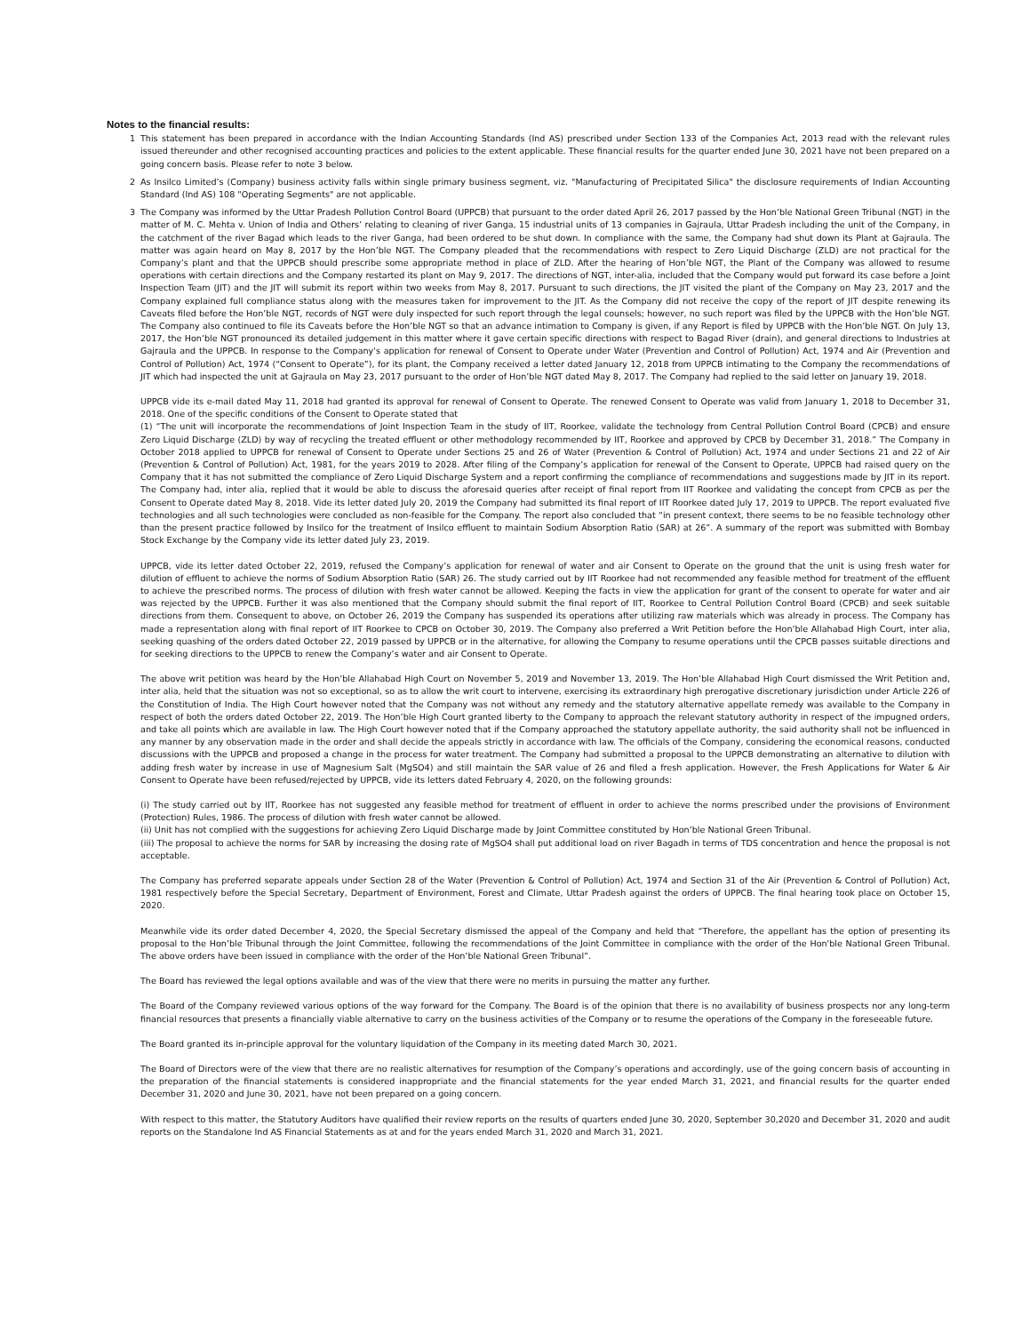Notes to the financial results:
1 This statement has been prepared in accordance with the Indian Accounting Standards (Ind AS) prescribed under Section 133 of the Companies Act, 2013 read with the relevant rules issued thereunder and other recognised accounting practices and policies to the extent applicable. These financial results for the quarter ended June 30, 2021 have not been prepared on a going concern basis. Please refer to note 3 below.
2 As Insilco Limited’s (Company) business activity falls within single primary business segment, viz. "Manufacturing of Precipitated Silica" the disclosure requirements of Indian Accounting Standard (Ind AS) 108 "Operating Segments" are not applicable.
3 The Company was informed by the Uttar Pradesh Pollution Control Board (UPPCB) that pursuant to the order dated April 26, 2017 passed by the Hon’ble National Green Tribunal (NGT) in the matter of M. C. Mehta v. Union of India and Others’ relating to cleaning of river Ganga, 15 industrial units of 13 companies in Gajraula, Uttar Pradesh including the unit of the Company, in the catchment of the river Bagad which leads to the river Ganga, had been ordered to be shut down. In compliance with the same, the Company had shut down its Plant at Gajraula. The matter was again heard on May 8, 2017 by the Hon’ble NGT. The Company pleaded that the recommendations with respect to Zero Liquid Discharge (ZLD) are not practical for the Company’s plant and that the UPPCB should prescribe some appropriate method in place of ZLD. After the hearing of Hon’ble NGT, the Plant of the Company was allowed to resume operations with certain directions and the Company restarted its plant on May 9, 2017. The directions of NGT, inter-alia, included that the Company would put forward its case before a Joint Inspection Team (JIT) and the JIT will submit its report within two weeks from May 8, 2017. Pursuant to such directions, the JIT visited the plant of the Company on May 23, 2017 and the Company explained full compliance status along with the measures taken for improvement to the JIT. As the Company did not receive the copy of the report of JIT despite renewing its Caveats filed before the Hon’ble NGT, records of NGT were duly inspected for such report through the legal counsels; however, no such report was filed by the UPPCB with the Hon’ble NGT. The Company also continued to file its Caveats before the Hon’ble NGT so that an advance intimation to Company is given, if any Report is filed by UPPCB with the Hon’ble NGT. On July 13, 2017, the Hon’ble NGT pronounced its detailed judgement in this matter where it gave certain specific directions with respect to Bagad River (drain), and general directions to Industries at Gajraula and the UPPCB. In response to the Company's application for renewal of Consent to Operate under Water (Prevention and Control of Pollution) Act, 1974 and Air (Prevention and Control of Pollution) Act, 1974 (“Consent to Operate”), for its plant, the Company received a letter dated January 12, 2018 from UPPCB intimating to the Company the recommendations of JIT which had inspected the unit at Gajraula on May 23, 2017 pursuant to the order of Hon’ble NGT dated May 8, 2017. The Company had replied to the said letter on January 19, 2018.
UPPCB vide its e-mail dated May 11, 2018 had granted its approval for renewal of Consent to Operate. The renewed Consent to Operate was valid from January 1, 2018 to December 31, 2018. One of the specific conditions of the Consent to Operate stated that
(1) “The unit will incorporate the recommendations of Joint Inspection Team in the study of IIT, Roorkee, validate the technology from Central Pollution Control Board (CPCB) and ensure Zero Liquid Discharge (ZLD) by way of recycling the treated effluent or other methodology recommended by IIT, Roorkee and approved by CPCB by December 31, 2018.” The Company in October 2018 applied to UPPCB for renewal of Consent to Operate under Sections 25 and 26 of Water (Prevention & Control of Pollution) Act, 1974 and under Sections 21 and 22 of Air (Prevention & Control of Pollution) Act, 1981, for the years 2019 to 2028. After filing of the Company’s application for renewal of the Consent to Operate, UPPCB had raised query on the Company that it has not submitted the compliance of Zero Liquid Discharge System and a report confirming the compliance of recommendations and suggestions made by JIT in its report. The Company had, inter alia, replied that it would be able to discuss the aforesaid queries after receipt of final report from IIT Roorkee and validating the concept from CPCB as per the Consent to Operate dated May 8, 2018. Vide its letter dated July 20, 2019 the Company had submitted its final report of IIT Roorkee dated July 17, 2019 to UPPCB. The report evaluated five technologies and all such technologies were concluded as non-feasible for the Company. The report also concluded that “in present context, there seems to be no feasible technology other than the present practice followed by Insilco for the treatment of Insilco effluent to maintain Sodium Absorption Ratio (SAR) at 26”. A summary of the report was submitted with Bombay Stock Exchange by the Company vide its letter dated July 23, 2019.
UPPCB, vide its letter dated October 22, 2019, refused the Company’s application for renewal of water and air Consent to Operate on the ground that the unit is using fresh water for dilution of effluent to achieve the norms of Sodium Absorption Ratio (SAR) 26. The study carried out by IIT Roorkee had not recommended any feasible method for treatment of the effluent to achieve the prescribed norms. The process of dilution with fresh water cannot be allowed. Keeping the facts in view the application for grant of the consent to operate for water and air was rejected by the UPPCB. Further it was also mentioned that the Company should submit the final report of IIT, Roorkee to Central Pollution Control Board (CPCB) and seek suitable directions from them. Consequent to above, on October 26, 2019 the Company has suspended its operations after utilizing raw materials which was already in process. The Company has made a representation along with final report of IIT Roorkee to CPCB on October 30, 2019. The Company also preferred a Writ Petition before the Hon’ble Allahabad High Court, inter alia, seeking quashing of the orders dated October 22, 2019 passed by UPPCB or in the alternative, for allowing the Company to resume operations until the CPCB passes suitable directions and for seeking directions to the UPPCB to renew the Company’s water and air Consent to Operate.
The above writ petition was heard by the Hon’ble Allahabad High Court on November 5, 2019 and November 13, 2019. The Hon’ble Allahabad High Court dismissed the Writ Petition and, inter alia, held that the situation was not so exceptional, so as to allow the writ court to intervene, exercising its extraordinary high prerogative discretionary jurisdiction under Article 226 of the Constitution of India. The High Court however noted that the Company was not without any remedy and the statutory alternative appellate remedy was available to the Company in respect of both the orders dated October 22, 2019. The Hon’ble High Court granted liberty to the Company to approach the relevant statutory authority in respect of the impugned orders, and take all points which are available in law. The High Court however noted that if the Company approached the statutory appellate authority, the said authority shall not be influenced in any manner by any observation made in the order and shall decide the appeals strictly in accordance with law. The officials of the Company, considering the economical reasons, conducted discussions with the UPPCB and proposed a change in the process for water treatment. The Company had submitted a proposal to the UPPCB demonstrating an alternative to dilution with adding fresh water by increase in use of Magnesium Salt (MgSO4) and still maintain the SAR value of 26 and filed a fresh application. However, the Fresh Applications for Water & Air Consent to Operate have been refused/rejected by UPPCB, vide its letters dated February 4, 2020, on the following grounds:
(i) The study carried out by IIT, Roorkee has not suggested any feasible method for treatment of effluent in order to achieve the norms prescribed under the provisions of Environment (Protection) Rules, 1986. The process of dilution with fresh water cannot be allowed.
(ii) Unit has not complied with the suggestions for achieving Zero Liquid Discharge made by Joint Committee constituted by Hon’ble National Green Tribunal.
(iii) The proposal to achieve the norms for SAR by increasing the dosing rate of MgSO4 shall put additional load on river Bagadh in terms of TDS concentration and hence the proposal is not acceptable.
The Company has preferred separate appeals under Section 28 of the Water (Prevention & Control of Pollution) Act, 1974 and Section 31 of the Air (Prevention & Control of Pollution) Act, 1981 respectively before the Special Secretary, Department of Environment, Forest and Climate, Uttar Pradesh against the orders of UPPCB. The final hearing took place on October 15, 2020.
Meanwhile vide its order dated December 4, 2020, the Special Secretary dismissed the appeal of the Company and held that “Therefore, the appellant has the option of presenting its proposal to the Hon’ble Tribunal through the Joint Committee, following the recommendations of the Joint Committee in compliance with the order of the Hon'ble National Green Tribunal. The above orders have been issued in compliance with the order of the Hon’ble National Green Tribunal”.
The Board has reviewed the legal options available and was of the view that there were no merits in pursuing the matter any further.
The Board of the Company reviewed various options of the way forward for the Company. The Board is of the opinion that there is no availability of business prospects nor any long-term financial resources that presents a financially viable alternative to carry on the business activities of the Company or to resume the operations of the Company in the foreseeable future.
The Board granted its in-principle approval for the voluntary liquidation of the Company in its meeting dated March 30, 2021.
The Board of Directors were of the view that there are no realistic alternatives for resumption of the Company’s operations and accordingly, use of the going concern basis of accounting in the preparation of the financial statements is considered inappropriate and the financial statements for the year ended March 31, 2021, and financial results for the quarter ended December 31, 2020 and June 30, 2021, have not been prepared on a going concern.
With respect to this matter, the Statutory Auditors have qualified their review reports on the results of quarters ended June 30, 2020, September 30,2020 and December 31, 2020 and audit reports on the Standalone Ind AS Financial Statements as at and for the years ended March 31, 2020 and March 31, 2021.